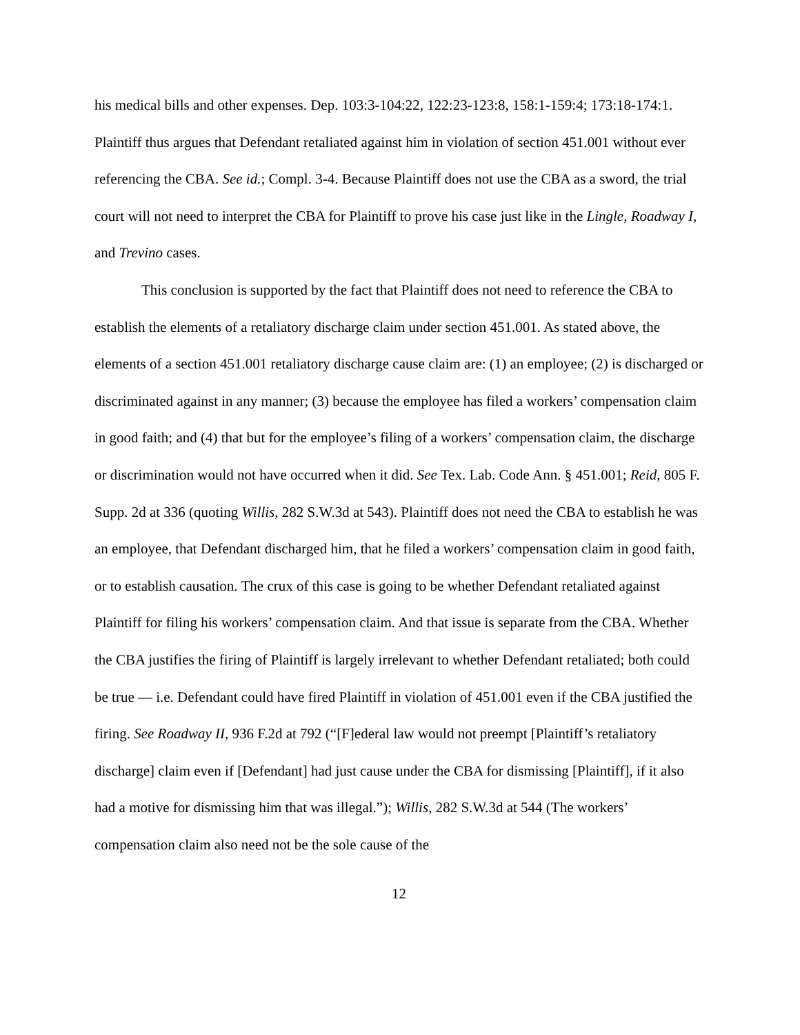his medical bills and other expenses. Dep. 103:3-104:22, 122:23-123:8, 158:1-159:4; 173:18-174:1. Plaintiff thus argues that Defendant retaliated against him in violation of section 451.001 without ever referencing the CBA. See id.; Compl. 3-4. Because Plaintiff does not use the CBA as a sword, the trial court will not need to interpret the CBA for Plaintiff to prove his case just like in the Lingle, Roadway I, and Trevino cases.
This conclusion is supported by the fact that Plaintiff does not need to reference the CBA to establish the elements of a retaliatory discharge claim under section 451.001. As stated above, the elements of a section 451.001 retaliatory discharge cause claim are: (1) an employee; (2) is discharged or discriminated against in any manner; (3) because the employee has filed a workers’ compensation claim in good faith; and (4) that but for the employee’s filing of a workers’ compensation claim, the discharge or discrimination would not have occurred when it did. See Tex. Lab. Code Ann. § 451.001; Reid, 805 F. Supp. 2d at 336 (quoting Willis, 282 S.W.3d at 543). Plaintiff does not need the CBA to establish he was an employee, that Defendant discharged him, that he filed a workers’ compensation claim in good faith, or to establish causation. The crux of this case is going to be whether Defendant retaliated against Plaintiff for filing his workers’ compensation claim. And that issue is separate from the CBA. Whether the CBA justifies the firing of Plaintiff is largely irrelevant to whether Defendant retaliated; both could be true — i.e. Defendant could have fired Plaintiff in violation of 451.001 even if the CBA justified the firing. See Roadway II, 936 F.2d at 792 (“[F]ederal law would not preempt [Plaintiff’s retaliatory discharge] claim even if [Defendant] had just cause under the CBA for dismissing [Plaintiff], if it also had a motive for dismissing him that was illegal.”); Willis, 282 S.W.3d at 544 (The workers’ compensation claim also need not be the sole cause of the
12